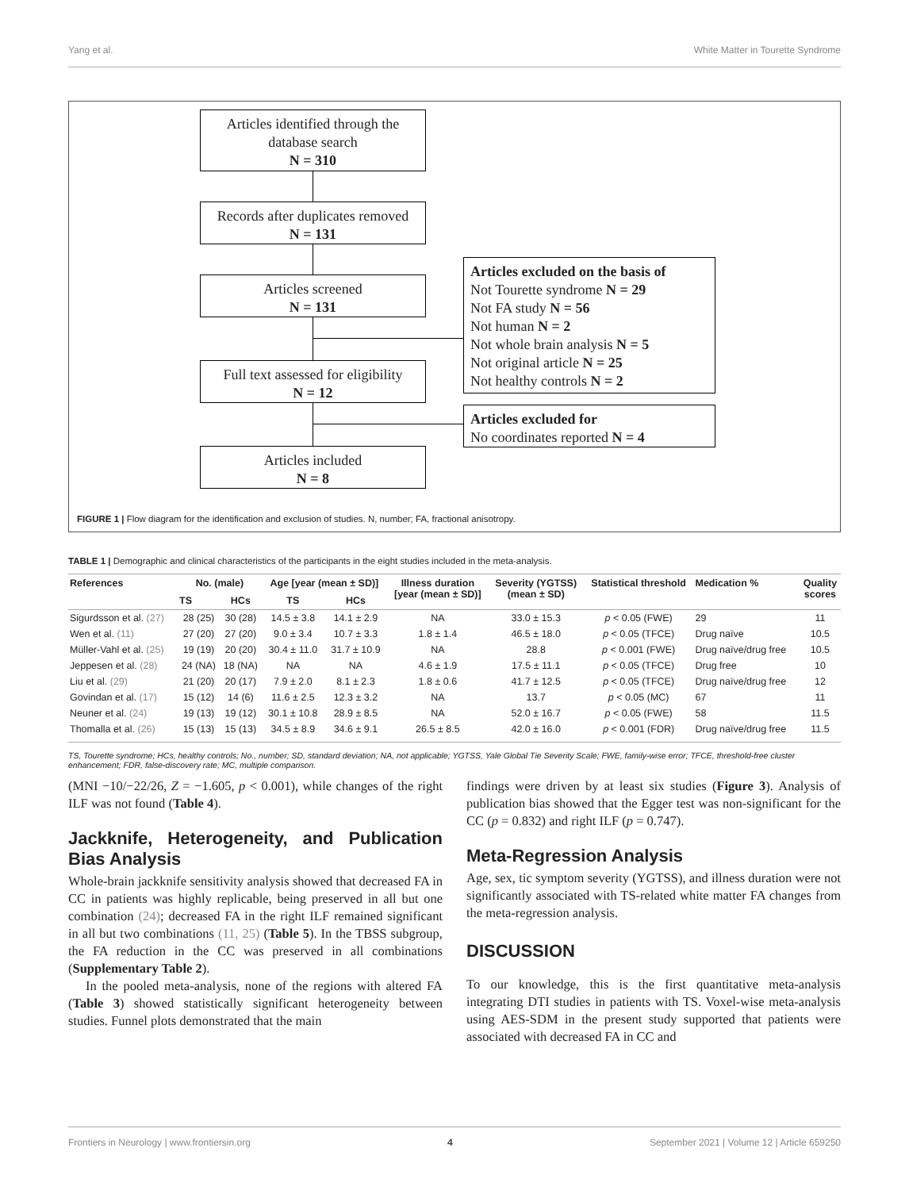Yang et al. White Matter in Tourette Syndrome
Articles identified through the database search
N = 310
Records after duplicates removed
N = 131
Articles screened
N = 131
Articles excluded on the basis of
Not Tourette syndrome N = 29
Not FA study N = 56
Not human N = 2
Not whole brain analysis N = 5
Not original article N = 25
Not healthy controls N = 2
Full text assessed for eligibility
N = 12
Articles excluded for
No coordinates reported N = 4
Articles included
N = 8
FIGURE 1 | Flow diagram for the identification and exclusion of studies. N, number; FA, fractional anisotropy.
TABLE 1 | Demographic and clinical characteristics of the participants in the eight studies included in the meta-analysis.
| References | No. (male) | | Age [year (mean ± SD)] | | Illness duration [year (mean ± SD)] | Severity (YGTSS) (mean ± SD) | Statistical threshold | Medication % | Quality scores |
| --- | --- | --- | --- | --- | --- | --- | --- | --- | --- |
| | TS | HCs | TS | HCs | | | | | |
| Sigurdsson et al. (27) | 28 (25) | 30 (28) | 14.5 ± 3.8 | 14.1 ± 2.9 | NA | 33.0 ± 15.3 | p < 0.05 (FWE) | 29 | 11 |
| Wen et al. (11) | 27 (20) | 27 (20) | 9.0 ± 3.4 | 10.7 ± 3.3 | 1.8 ± 1.4 | 46.5 ± 18.0 | p < 0.05 (TFCE) | Drug naïve | 10.5 |
| Müller-Vahl et al. (25) | 19 (19) | 20 (20) | 30.4 ± 11.0 | 31.7 ± 10.9 | NA | 28.8 | p < 0.001 (FWE) | Drug naïve/drug free | 10.5 |
| Jeppesen et al. (28) | 24 (NA) | 18 (NA) | NA | NA | 4.6 ± 1.9 | 17.5 ± 11.1 | p < 0.05 (TFCE) | Drug free | 10 |
| Liu et al. (29) | 21 (20) | 20 (17) | 7.9 ± 2.0 | 8.1 ± 2.3 | 1.8 ± 0.6 | 41.7 ± 12.5 | p < 0.05 (TFCE) | Drug naïve/drug free | 12 |
| Govindan et al. (17) | 15 (12) | 14 (6) | 11.6 ± 2.5 | 12.3 ± 3.2 | NA | 13.7 | p < 0.05 (MC) | 67 | 11 |
| Neuner et al. (24) | 19 (13) | 19 (12) | 30.1 ± 10.8 | 28.9 ± 8.5 | NA | 52.0 ± 16.7 | p < 0.05 (FWE) | 58 | 11.5 |
| Thomalla et al. (26) | 15 (13) | 15 (13) | 34.5 ± 8.9 | 34.6 ± 9.1 | 26.5 ± 8.5 | 42.0 ± 16.0 | p < 0.001 (FDR) | Drug naïve/drug free | 11.5 |
TS, Tourette syndrome; HCs, healthy controls; No., number; SD, standard deviation; NA, not applicable; YGTSS, Yale Global Tie Severity Scale; FWE, family-wise error; TFCE, threshold-free cluster enhancement; FDR, false-discovery rate; MC, multiple comparison.
(MNI −10/−22/26, Z = −1.605, p < 0.001), while changes of the right ILF was not found (Table 4).
Jackknife, Heterogeneity, and Publication Bias Analysis
Whole-brain jackknife sensitivity analysis showed that decreased FA in CC in patients was highly replicable, being preserved in all but one combination (24); decreased FA in the right ILF remained significant in all but two combinations (11, 25) (Table 5). In the TBSS subgroup, the FA reduction in the CC was preserved in all combinations (Supplementary Table 2).
In the pooled meta-analysis, none of the regions with altered FA (Table 3) showed statistically significant heterogeneity between studies. Funnel plots demonstrated that the main
findings were driven by at least six studies (Figure 3). Analysis of publication bias showed that the Egger test was non-significant for the CC (p = 0.832) and right ILF (p = 0.747).
Meta-Regression Analysis
Age, sex, tic symptom severity (YGTSS), and illness duration were not significantly associated with TS-related white matter FA changes from the meta-regression analysis.
DISCUSSION
To our knowledge, this is the first quantitative meta-analysis integrating DTI studies in patients with TS. Voxel-wise meta-analysis using AES-SDM in the present study supported that patients were associated with decreased FA in CC and
Frontiers in Neurology | www.frontiersin.org 4 September 2021 | Volume 12 | Article 659250